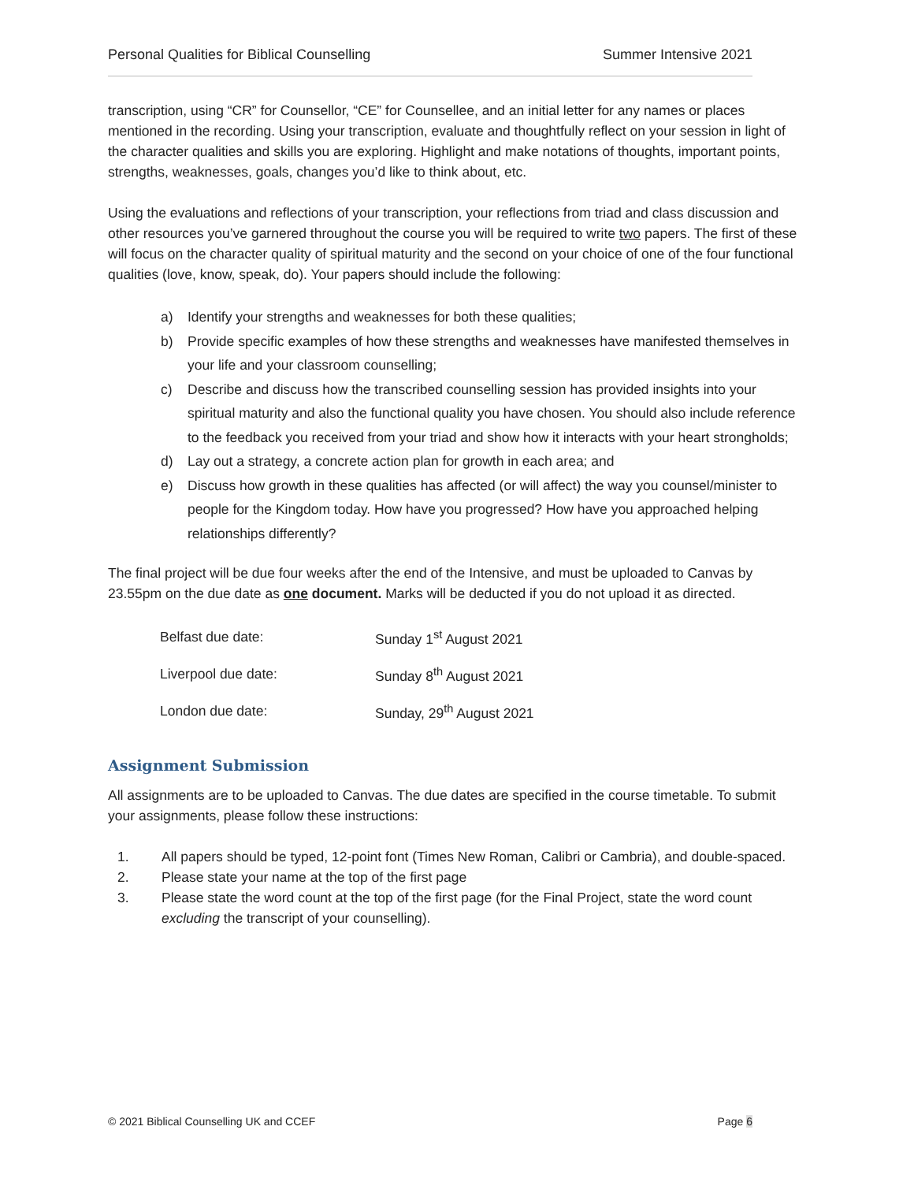Personal Qualities for Biblical Counselling Summer Intensive 2021
transcription, using “CR” for Counsellor, “CE” for Counsellee, and an initial letter for any names or places mentioned in the recording. Using your transcription, evaluate and thoughtfully reflect on your session in light of the character qualities and skills you are exploring. Highlight and make notations of thoughts, important points, strengths, weaknesses, goals, changes you’d like to think about, etc.
Using the evaluations and reflections of your transcription, your reflections from triad and class discussion and other resources you’ve garnered throughout the course you will be required to write two papers. The first of these will focus on the character quality of spiritual maturity and the second on your choice of one of the four functional qualities (love, know, speak, do). Your papers should include the following:
a) Identify your strengths and weaknesses for both these qualities;
b) Provide specific examples of how these strengths and weaknesses have manifested themselves in your life and your classroom counselling;
c) Describe and discuss how the transcribed counselling session has provided insights into your spiritual maturity and also the functional quality you have chosen. You should also include reference to the feedback you received from your triad and show how it interacts with your heart strongholds;
d) Lay out a strategy, a concrete action plan for growth in each area; and
e) Discuss how growth in these qualities has affected (or will affect) the way you counsel/minister to people for the Kingdom today. How have you progressed? How have you approached helping relationships differently?
The final project will be due four weeks after the end of the Intensive, and must be uploaded to Canvas by 23.55pm on the due date as one document. Marks will be deducted if you do not upload it as directed.
| Belfast due date: | Sunday 1<sup>st</sup> August 2021 |
| Liverpool due date: | Sunday 8<sup>th</sup> August 2021 |
| London due date: | Sunday, 29<sup>th</sup> August 2021 |
Assignment Submission
All assignments are to be uploaded to Canvas. The due dates are specified in the course timetable. To submit your assignments, please follow these instructions:
1. All papers should be typed, 12-point font (Times New Roman, Calibri or Cambria), and double-spaced.
2. Please state your name at the top of the first page
3. Please state the word count at the top of the first page (for the Final Project, state the word count excluding the transcript of your counselling).
© 2021 Biblical Counselling UK and CCEF Page 6